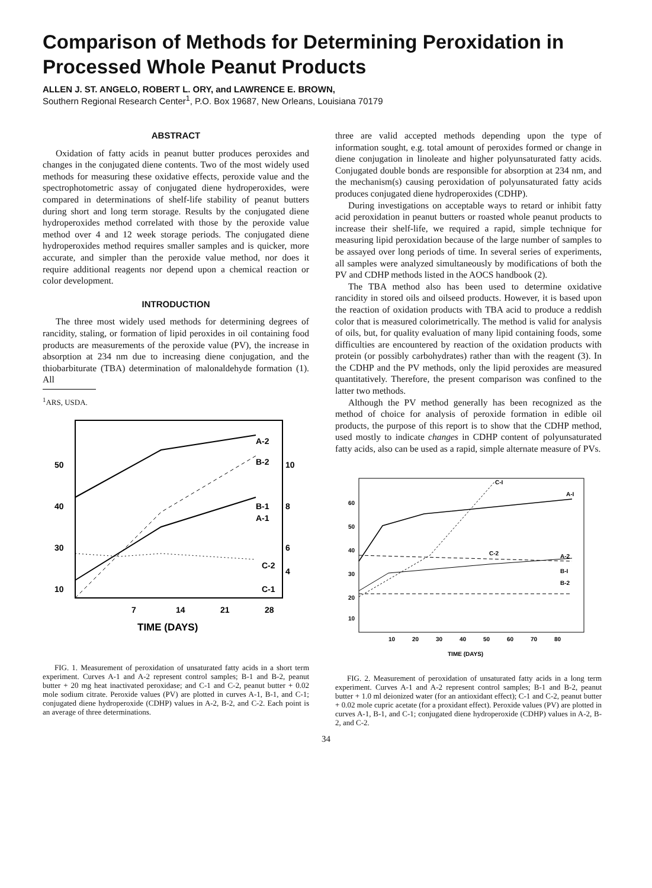Comparison of Methods for Determining Peroxidation in Processed Whole Peanut Products
ALLEN J. ST. ANGELO, ROBERT L. ORY, and LAWRENCE E. BROWN,
Southern Regional Research Center<sup>1</sup>, P.O. Box 19687, New Orleans, Louisiana 70179
ABSTRACT
Oxidation of fatty acids in peanut butter produces peroxides and changes in the conjugated diene contents. Two of the most widely used methods for measuring these oxidative effects, peroxide value and the spectrophotometric assay of conjugated diene hydroperoxides, were compared in determinations of shelf-life stability of peanut butters during short and long term storage. Results by the conjugated diene hydroperoxides method correlated with those by the peroxide value method over 4 and 12 week storage periods. The conjugated diene hydroperoxides method requires smaller samples and is quicker, more accurate, and simpler than the peroxide value method, nor does it require additional reagents nor depend upon a chemical reaction or color development.
INTRODUCTION
The three most widely used methods for determining degrees of rancidity, staling, or formation of lipid peroxides in oil containing food products are measurements of the peroxide value (PV), the increase in absorption at 234 nm due to increasing diene conjugation, and the thiobarbiturate (TBA) determination of malonaldehyde formation (1). All
<sup>1</sup> ARS, USDA.
50
40
30
10
7
14
21
28
TIME (DAYS)
A-2
B-2
B-1
A-1
C-2
C-1
10
8
6
4
FIG. 1. Measurement of peroxidation of unsaturated fatty acids in a short term experiment. Curves A-1 and A-2 represent control samples; B-1 and B-2, peanut butter + 20 mg heat inactivated peroxidase; and C-1 and C-2, peanut butter + 0.02 mole sodium citrate. Peroxide values (PV) are plotted in curves A-1, B-1, and C-1; conjugated diene hydroperoxide (CDHP) values in A-2, B-2, and C-2. Each point is an average of three determinations.
three are valid accepted methods depending upon the type of information sought, e.g. total amount of peroxides formed or change in diene conjugation in linoleate and higher polyunsaturated fatty acids. Conjugated double bonds are responsible for absorption at 234 nm, and the mechanism(s) causing peroxidation of polyunsaturated fatty acids produces conjugated diene hydroperoxides (CDHP).
During investigations on acceptable ways to retard or inhibit fatty acid peroxidation in peanut butters or roasted whole peanut products to increase their shelf-life, we required a rapid, simple technique for measuring lipid peroxidation because of the large number of samples to be assayed over long periods of time. In several series of experiments, all samples were analyzed simultaneously by modifications of both the PV and CDHP methods listed in the AOCS handbook (2).
The TBA method also has been used to determine oxidative rancidity in stored oils and oilseed products. However, it is based upon the reaction of oxidation products with TBA acid to produce a reddish color that is measured colorimetrically. The method is valid for analysis of oils, but, for quality evaluation of many lipid containing foods, some difficulties are encountered by reaction of the oxidation products with protein (or possibly carbohydrates) rather than with the reagent (3). In the CDHP and the PV methods, only the lipid peroxides are measured quantitatively. Therefore, the present comparison was confined to the latter two methods.
Although the PV method generally has been recognized as the method of choice for analysis of peroxide formation in edible oil products, the purpose of this report is to show that the CDHP method, used mostly to indicate changes in CDHP content of polyunsaturated fatty acids, also can be used as a rapid, simple alternate measure of PVs.
60
50
40
30
20
10
10
20
30
40
50
60
70
80
TIME (DAYS)
C-I
A-I
C-2
A-2
B-I
B-2
FIG. 2. Measurement of peroxidation of unsaturated fatty acids in a long term experiment. Curves A-1 and A-2 represent control samples; B-1 and B-2, peanut butter + 1.0 ml deionized water (for an antioxidant effect); C-1 and C-2, peanut butter + 0.02 mole cupric acetate (for a proxidant effect). Peroxide values (PV) are plotted in curves A-1, B-1, and C-1; conjugated diene hydroperoxide (CDHP) values in A-2, B-2, and C-2.
34